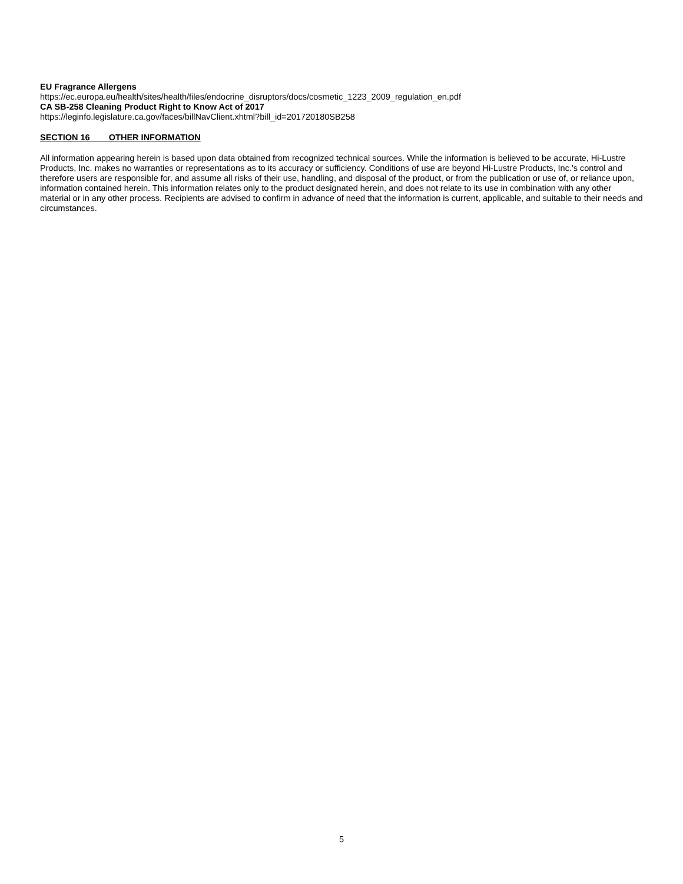EU Fragrance Allergens
https://ec.europa.eu/health/sites/health/files/endocrine_disruptors/docs/cosmetic_1223_2009_regulation_en.pdf
CA SB-258 Cleaning Product Right to Know Act of 2017
https://leginfo.legislature.ca.gov/faces/billNavClient.xhtml?bill_id=201720180SB258
SECTION 16 OTHER INFORMATION
All information appearing herein is based upon data obtained from recognized technical sources. While the information is believed to be accurate, Hi-Lustre Products, Inc. makes no warranties or representations as to its accuracy or sufficiency. Conditions of use are beyond Hi-Lustre Products, Inc.'s control and therefore users are responsible for, and assume all risks of their use, handling, and disposal of the product, or from the publication or use of, or reliance upon, information contained herein. This information relates only to the product designated herein, and does not relate to its use in combination with any other material or in any other process. Recipients are advised to confirm in advance of need that the information is current, applicable, and suitable to their needs and circumstances.
5